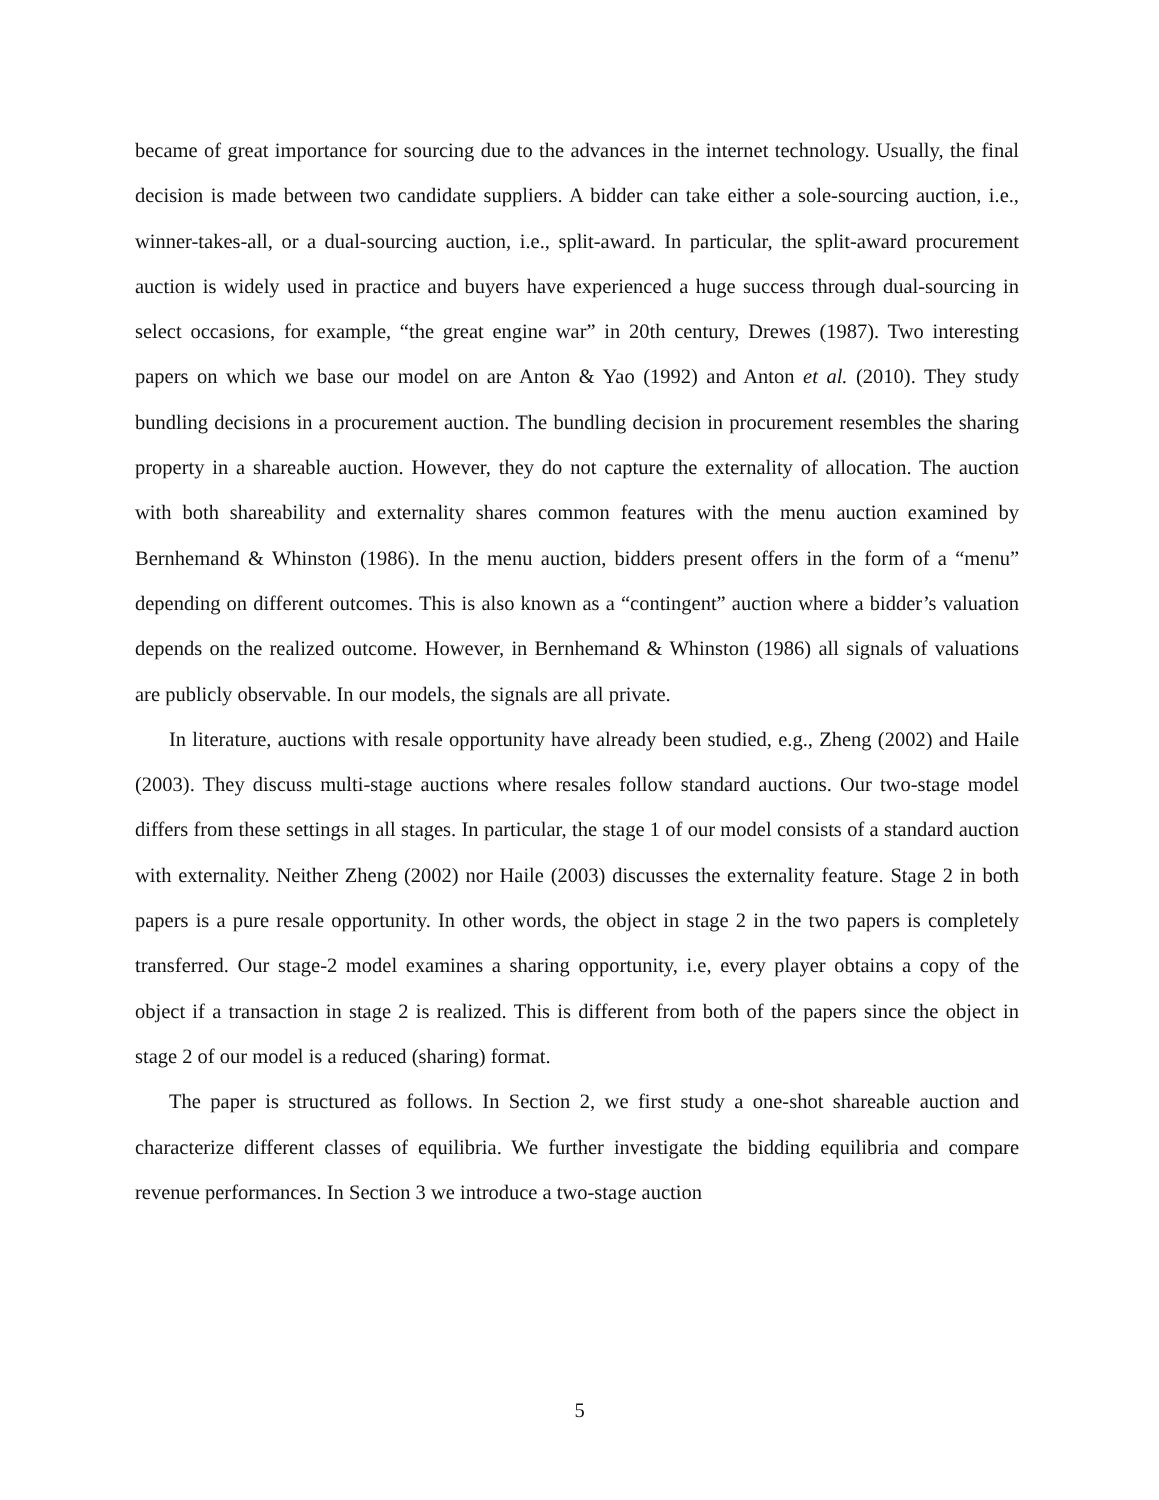became of great importance for sourcing due to the advances in the internet technology. Usually, the final decision is made between two candidate suppliers. A bidder can take either a sole-sourcing auction, i.e., winner-takes-all, or a dual-sourcing auction, i.e., split-award. In particular, the split-award procurement auction is widely used in practice and buyers have experienced a huge success through dual-sourcing in select occasions, for example, “the great engine war” in 20th century, Drewes (1987). Two interesting papers on which we base our model on are Anton & Yao (1992) and Anton et al. (2010). They study bundling decisions in a procurement auction. The bundling decision in procurement resembles the sharing property in a shareable auction. However, they do not capture the externality of allocation. The auction with both shareability and externality shares common features with the menu auction examined by Bernhemand & Whinston (1986). In the menu auction, bidders present offers in the form of a “menu” depending on different outcomes. This is also known as a “contingent” auction where a bidder’s valuation depends on the realized outcome. However, in Bernhemand & Whinston (1986) all signals of valuations are publicly observable. In our models, the signals are all private.
In literature, auctions with resale opportunity have already been studied, e.g., Zheng (2002) and Haile (2003). They discuss multi-stage auctions where resales follow standard auctions. Our two-stage model differs from these settings in all stages. In particular, the stage 1 of our model consists of a standard auction with externality. Neither Zheng (2002) nor Haile (2003) discusses the externality feature. Stage 2 in both papers is a pure resale opportunity. In other words, the object in stage 2 in the two papers is completely transferred. Our stage-2 model examines a sharing opportunity, i.e, every player obtains a copy of the object if a transaction in stage 2 is realized. This is different from both of the papers since the object in stage 2 of our model is a reduced (sharing) format.
The paper is structured as follows. In Section 2, we first study a one-shot shareable auction and characterize different classes of equilibria. We further investigate the bidding equilibria and compare revenue performances. In Section 3 we introduce a two-stage auction
5